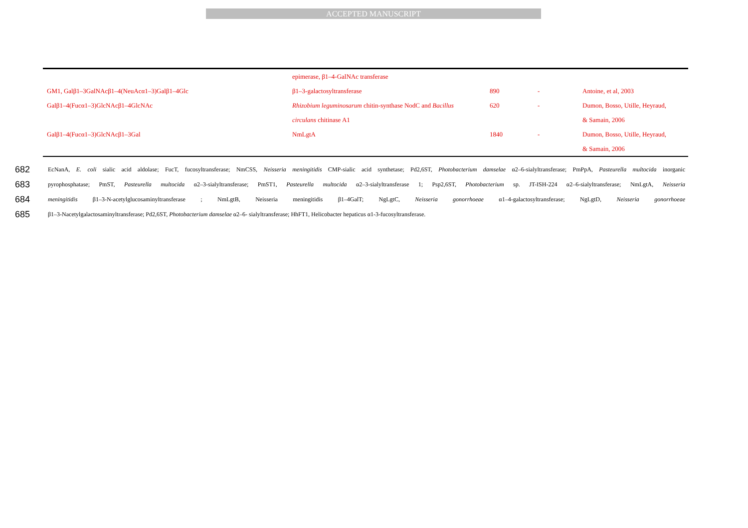ACCEPTED MANUSCRIPT
| | epimerase, β1–4-GalNAc transferase | | | |
| GM1, Galβ1–3GalNAcβ1–4(NeuAcα1–3)Galβ1–4Glc | β1–3-galactosyltransferase | 890 | - | Antoine, et al, 2003 |
| Galβ1–4(Fucα1–3)GlcNAcβ1–4GlcNAc | Rhizobium leguminosarum chitin-synthase NodC and Bacillus | 620 | - | Dumon, Bosso, Utille, Heyraud, |
| | circulans chitinase A1 | | | & Samain, 2006 |
| Galβ1–4(Fucα1–3)GlcNAcβ1–3Gal | NmLgtA | 1840 | - | Dumon, Bosso, Utille, Heyraud, |
| | | | | & Samain, 2006 |
682 EcNanA, E. coli sialic acid aldolase; FucT, fucosyltransferase; NmCSS, Neisseria meningitidis CMP-sialic acid synthetase; Pd2,6ST, Photobacterium damselae α2–6-sialyltransferase; PmPpA, Pasteurella multocida inorganic
683 pyrophosphatase; PmST, Pasteurella multocida α2–3-sialyltransferase; PmST1, Pasteurella multocida α2–3-sialyltransferase 1; Psp2,6ST, Photobacterium sp. JT-ISH-224 α2–6-sialyltransferase; NmLgtA, Neisseria
684 meningitidis β1–3-N-acetylglucosaminyltransferase ; NmLgtB, Neisseria meningitidis β1–4GalT; NgLgtC, Neisseria gonorrhoeae α1–4-galactosyltransferase; NgLgtD, Neisseria gonorrhoeae
685 β1–3-Nacetylgalactosaminyltransferase; Pd2,6ST, Photobacterium damselae α2–6- sialyltransferase; HhFT1, Helicobacter hepaticus α1-3-fucosyltransferase.